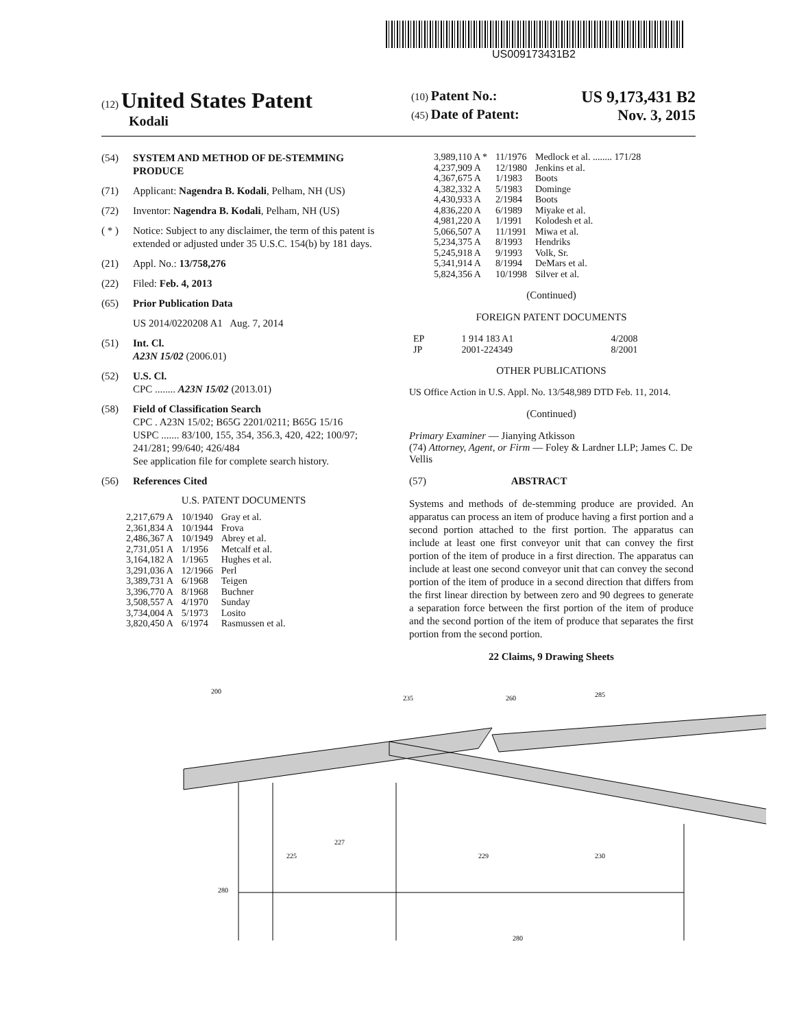US009173431B2
(12) United States Patent
Kodali
(10) Patent No.: US 9,173,431 B2
(45) Date of Patent: Nov. 3, 2015
(54) SYSTEM AND METHOD OF DE-STEMMING PRODUCE
(71) Applicant: Nagendra B. Kodali, Pelham, NH (US)
(72) Inventor: Nagendra B. Kodali, Pelham, NH (US)
( * ) Notice: Subject to any disclaimer, the term of this patent is extended or adjusted under 35 U.S.C. 154(b) by 181 days.
(21) Appl. No.: 13/758,276
(22) Filed: Feb. 4, 2013
(65) Prior Publication Data
US 2014/0220208 A1 Aug. 7, 2014
(51) Int. Cl.
A23N 15/02 (2006.01)
(52) U.S. Cl.
CPC ........ A23N 15/02 (2013.01)
(58) Field of Classification Search
CPC . A23N 15/02; B65G 2201/0211; B65G 15/16
USPC ....... 83/100, 155, 354, 356.3, 420, 422; 100/97; 241/281; 99/640; 426/484
See application file for complete search history.
(56) References Cited
U.S. PATENT DOCUMENTS
| 2,217,679 A | 10/1940 | Gray et al. |
| 2,361,834 A | 10/1944 | Frova |
| 2,486,367 A | 10/1949 | Abrey et al. |
| 2,731,051 A | 1/1956 | Metcalf et al. |
| 3,164,182 A | 1/1965 | Hughes et al. |
| 3,291,036 A | 12/1966 | Perl |
| 3,389,731 A | 6/1968 | Teigen |
| 3,396,770 A | 8/1968 | Buchner |
| 3,508,557 A | 4/1970 | Sunday |
| 3,734,004 A | 5/1973 | Losito |
| 3,820,450 A | 6/1974 | Rasmussen et al. |
| 3,989,110 A * | 11/1976 | Medlock et al. ........ 171/28 |
| 4,237,909 A | 12/1980 | Jenkins et al. |
| 4,367,675 A | 1/1983 | Boots |
| 4,382,332 A | 5/1983 | Dominge |
| 4,430,933 A | 2/1984 | Boots |
| 4,836,220 A | 6/1989 | Miyake et al. |
| 4,981,220 A | 1/1991 | Kolodesh et al. |
| 5,066,507 A | 11/1991 | Miwa et al. |
| 5,234,375 A | 8/1993 | Hendriks |
| 5,245,918 A | 9/1993 | Volk, Sr. |
| 5,341,914 A | 8/1994 | DeMars et al. |
| 5,824,356 A | 10/1998 | Silver et al. |
(Continued)
FOREIGN PATENT DOCUMENTS
| EP | 1 914 183 A1 | 4/2008 |
| JP | 2001-224349 | 8/2001 |
OTHER PUBLICATIONS
US Office Action in U.S. Appl. No. 13/548,989 DTD Feb. 11, 2014.
(Continued)
Primary Examiner — Jianying Atkisson
(74) Attorney, Agent, or Firm — Foley & Lardner LLP; James C. De Vellis
(57) ABSTRACT
Systems and methods of de-stemming produce are provided. An apparatus can process an item of produce having a first portion and a second portion attached to the first portion. The apparatus can include at least one first conveyor unit that can convey the first portion of the item of produce in a first direction. The apparatus can include at least one second conveyor unit that can convey the second portion of the item of produce in a second direction that differs from the first linear direction by between zero and 90 degrees to generate a separation force between the first portion of the item of produce and the second portion of the item of produce that separates the first portion from the second portion.
22 Claims, 9 Drawing Sheets
200
235
260
285
225
230
227
229
280
280